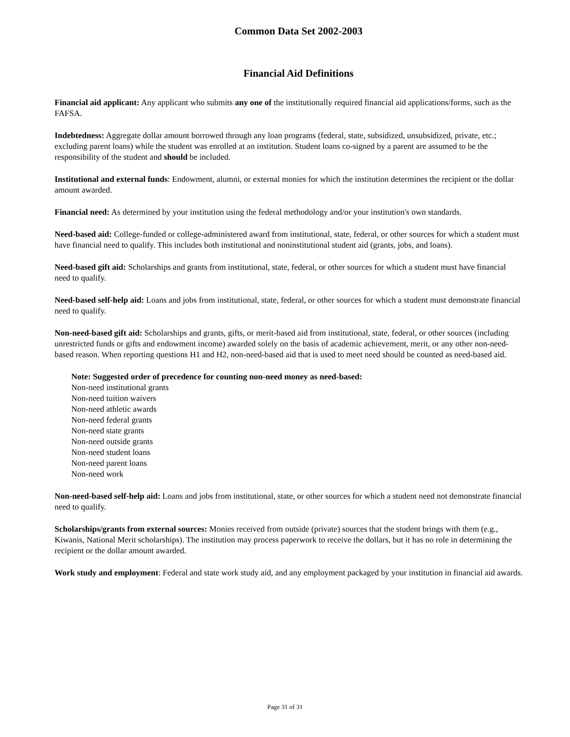Common Data Set 2002-2003
Financial Aid Definitions
Financial aid applicant: Any applicant who submits any one of the institutionally required financial aid applications/forms, such as the FAFSA.
Indebtedness: Aggregate dollar amount borrowed through any loan programs (federal, state, subsidized, unsubsidized, private, etc.; excluding parent loans) while the student was enrolled at an institution. Student loans co-signed by a parent are assumed to be the responsibility of the student and should be included.
Institutional and external funds: Endowment, alumni, or external monies for which the institution determines the recipient or the dollar amount awarded.
Financial need: As determined by your institution using the federal methodology and/or your institution's own standards.
Need-based aid: College-funded or college-administered award from institutional, state, federal, or other sources for which a student must have financial need to qualify. This includes both institutional and noninstitutional student aid (grants, jobs, and loans).
Need-based gift aid: Scholarships and grants from institutional, state, federal, or other sources for which a student must have financial need to qualify.
Need-based self-help aid: Loans and jobs from institutional, state, federal, or other sources for which a student must demonstrate financial need to qualify.
Non-need-based gift aid: Scholarships and grants, gifts, or merit-based aid from institutional, state, federal, or other sources (including unrestricted funds or gifts and endowment income) awarded solely on the basis of academic achievement, merit, or any other non-need-based reason. When reporting questions H1 and H2, non-need-based aid that is used to meet need should be counted as need-based aid.
Note: Suggested order of precedence for counting non-need money as need-based:
Non-need institutional grants
Non-need tuition waivers
Non-need athletic awards
Non-need federal grants
Non-need state grants
Non-need outside grants
Non-need student loans
Non-need parent loans
Non-need work
Non-need-based self-help aid: Loans and jobs from institutional, state, or other sources for which a student need not demonstrate financial need to qualify.
Scholarships/grants from external sources: Monies received from outside (private) sources that the student brings with them (e.g., Kiwanis, National Merit scholarships). The institution may process paperwork to receive the dollars, but it has no role in determining the recipient or the dollar amount awarded.
Work study and employment: Federal and state work study aid, and any employment packaged by your institution in financial aid awards.
Page 31 of 31